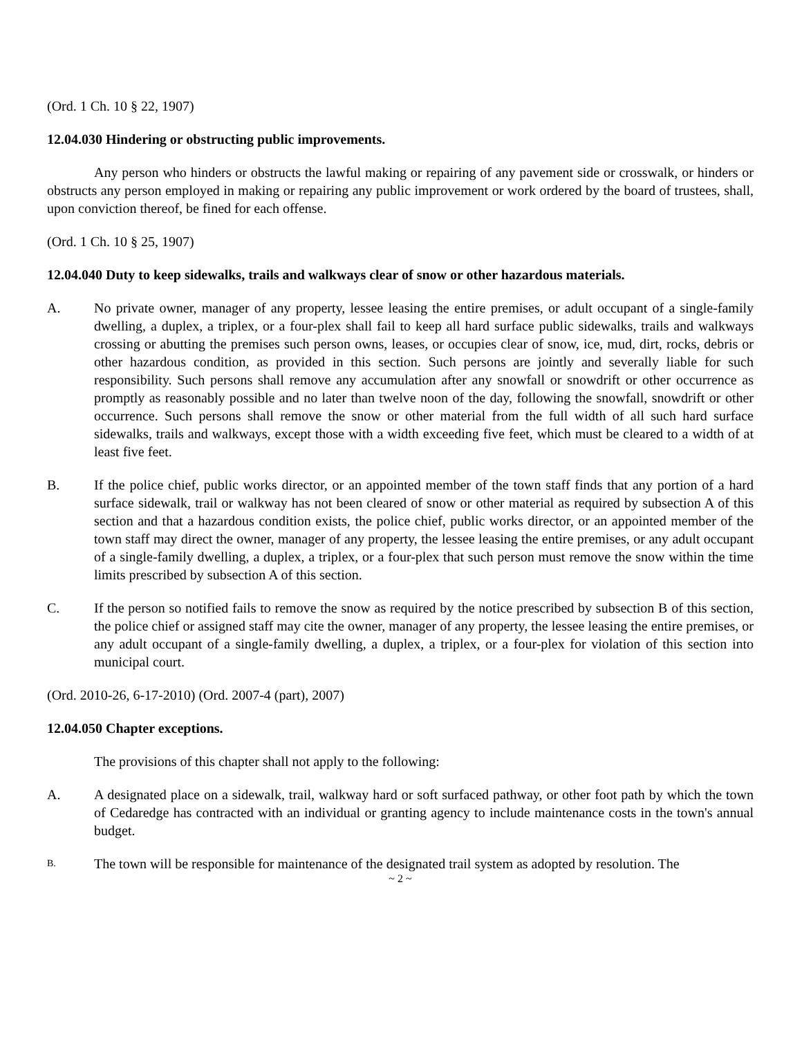(Ord. 1 Ch. 10 § 22, 1907)
12.04.030 Hindering or obstructing public improvements.
Any person who hinders or obstructs the lawful making or repairing of any pavement side or crosswalk, or hinders or obstructs any person employed in making or repairing any public improvement or work ordered by the board of trustees, shall, upon conviction thereof, be fined for each offense.
(Ord. 1 Ch. 10 § 25, 1907)
12.04.040 Duty to keep sidewalks, trails and walkways clear of snow or other hazardous materials.
A. No private owner, manager of any property, lessee leasing the entire premises, or adult occupant of a single-family dwelling, a duplex, a triplex, or a four-plex shall fail to keep all hard surface public sidewalks, trails and walkways crossing or abutting the premises such person owns, leases, or occupies clear of snow, ice, mud, dirt, rocks, debris or other hazardous condition, as provided in this section. Such persons are jointly and severally liable for such responsibility. Such persons shall remove any accumulation after any snowfall or snowdrift or other occurrence as promptly as reasonably possible and no later than twelve noon of the day, following the snowfall, snowdrift or other occurrence. Such persons shall remove the snow or other material from the full width of all such hard surface sidewalks, trails and walkways, except those with a width exceeding five feet, which must be cleared to a width of at least five feet.
B. If the police chief, public works director, or an appointed member of the town staff finds that any portion of a hard surface sidewalk, trail or walkway has not been cleared of snow or other material as required by subsection A of this section and that a hazardous condition exists, the police chief, public works director, or an appointed member of the town staff may direct the owner, manager of any property, the lessee leasing the entire premises, or any adult occupant of a single-family dwelling, a duplex, a triplex, or a four-plex that such person must remove the snow within the time limits prescribed by subsection A of this section.
C. If the person so notified fails to remove the snow as required by the notice prescribed by subsection B of this section, the police chief or assigned staff may cite the owner, manager of any property, the lessee leasing the entire premises, or any adult occupant of a single-family dwelling, a duplex, a triplex, or a four-plex for violation of this section into municipal court.
(Ord. 2010-26, 6-17-2010) (Ord. 2007-4 (part), 2007)
12.04.050 Chapter exceptions.
The provisions of this chapter shall not apply to the following:
A. A designated place on a sidewalk, trail, walkway hard or soft surfaced pathway, or other foot path by which the town of Cedaredge has contracted with an individual or granting agency to include maintenance costs in the town's annual budget.
B.
The town will be responsible for maintenance of the designated trail system as adopted by resolution. The
~ 2 ~